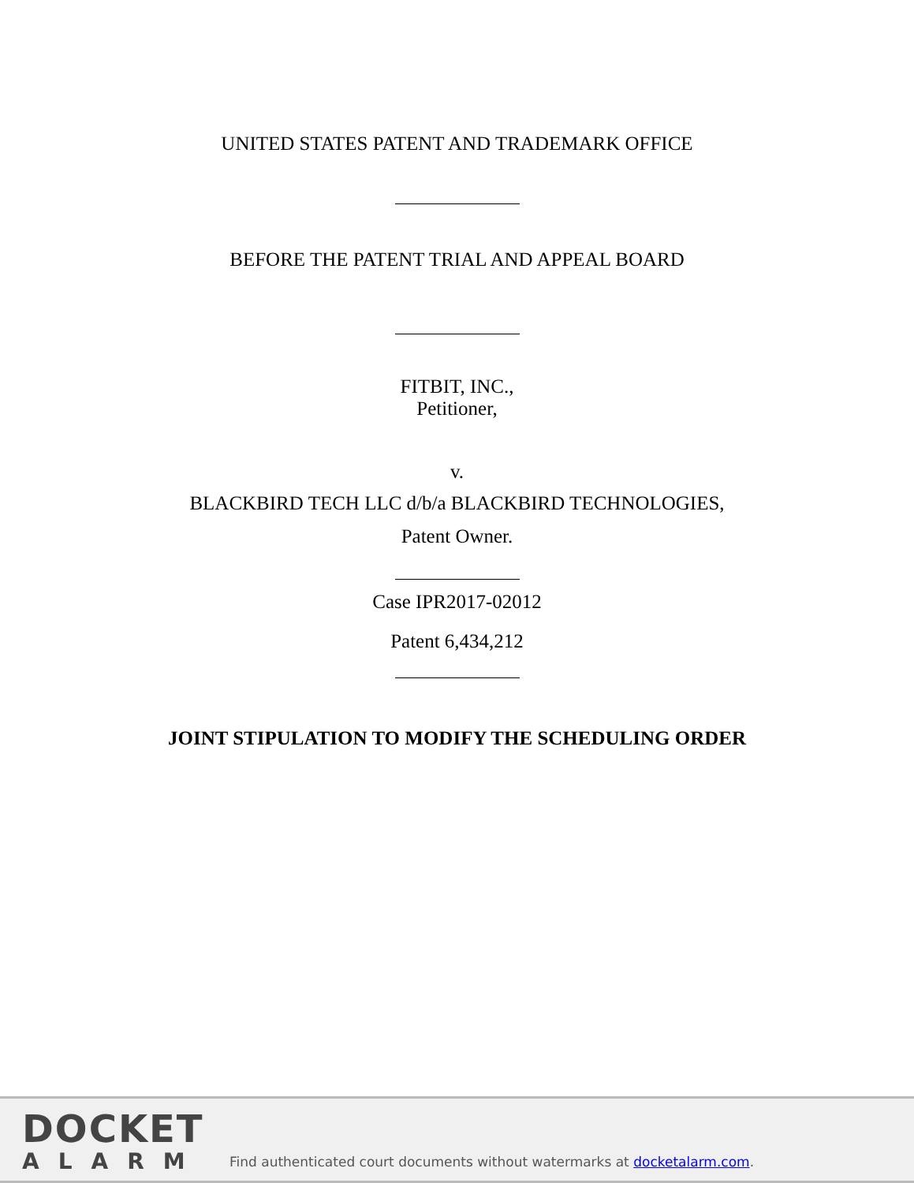UNITED STATES PATENT AND TRADEMARK OFFICE
BEFORE THE PATENT TRIAL AND APPEAL BOARD
FITBIT, INC.,
Petitioner,
v.
BLACKBIRD TECH LLC d/b/a BLACKBIRD TECHNOLOGIES,
Patent Owner.
Case IPR2017-02012
Patent 6,434,212
JOINT STIPULATION TO MODIFY THE SCHEDULING ORDER
DOCKET
ALARM
Find authenticated court documents without watermarks at docketalarm.com.